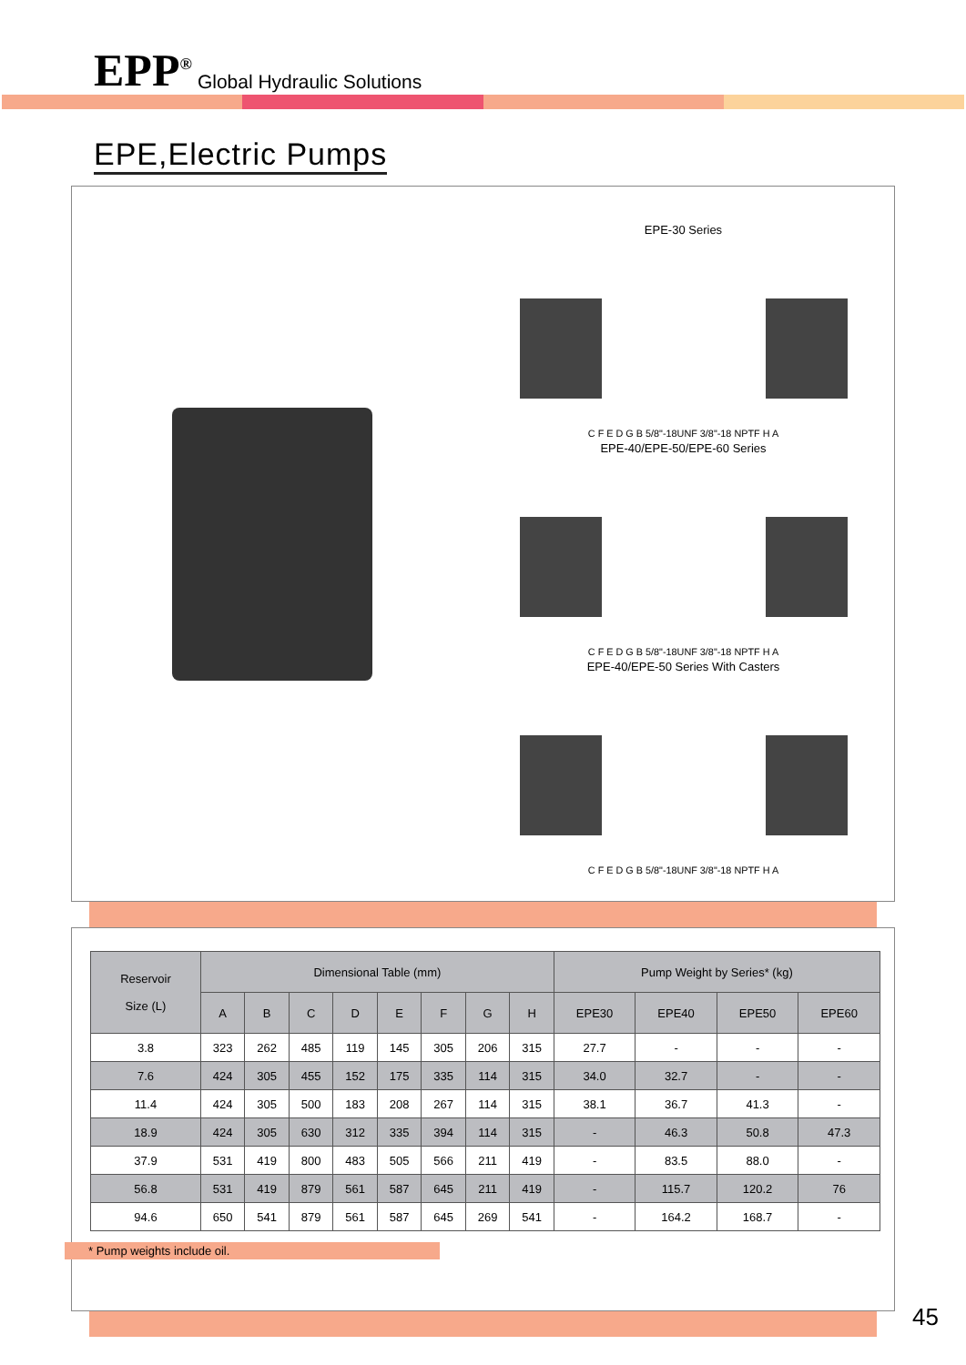EPP<sup>®</sup> Global Hydraulic Solutions
EPE,Electric Pumps
EPE-30 Series
C F E D G B 5/8"-18UNF 3/8"-18 NPTF H A
EPE-40/EPE-50/EPE-60 Series
C F E D G B 5/8"-18UNF 3/8"-18 NPTF H A
EPE-40/EPE-50 Series With Casters
C F E D G B 5/8"-18UNF 3/8"-18 NPTF H A
| Reservoir Size (L) | Dimensional Table (mm) | | | | | | | | Pump Weight by Series* (kg) | | | |
| --- | --- | --- | --- | --- | --- | --- | --- | --- | --- | --- | --- | --- |
| | A | B | C | D | E | F | G | H | EPE30 | EPE40 | EPE50 | EPE60 |
| 3.8 | 323 | 262 | 485 | 119 | 145 | 305 | 206 | 315 | 27.7 | - | - | - |
| 7.6 | 424 | 305 | 455 | 152 | 175 | 335 | 114 | 315 | 34.0 | 32.7 | - | - |
| 11.4 | 424 | 305 | 500 | 183 | 208 | 267 | 114 | 315 | 38.1 | 36.7 | 41.3 | - |
| 18.9 | 424 | 305 | 630 | 312 | 335 | 394 | 114 | 315 | - | 46.3 | 50.8 | 47.3 |
| 37.9 | 531 | 419 | 800 | 483 | 505 | 566 | 211 | 419 | - | 83.5 | 88.0 | - |
| 56.8 | 531 | 419 | 879 | 561 | 587 | 645 | 211 | 419 | - | 115.7 | 120.2 | 76 |
| 94.6 | 650 | 541 | 879 | 561 | 587 | 645 | 269 | 541 | - | 164.2 | 168.7 | - |
* Pump weights include oil.
45